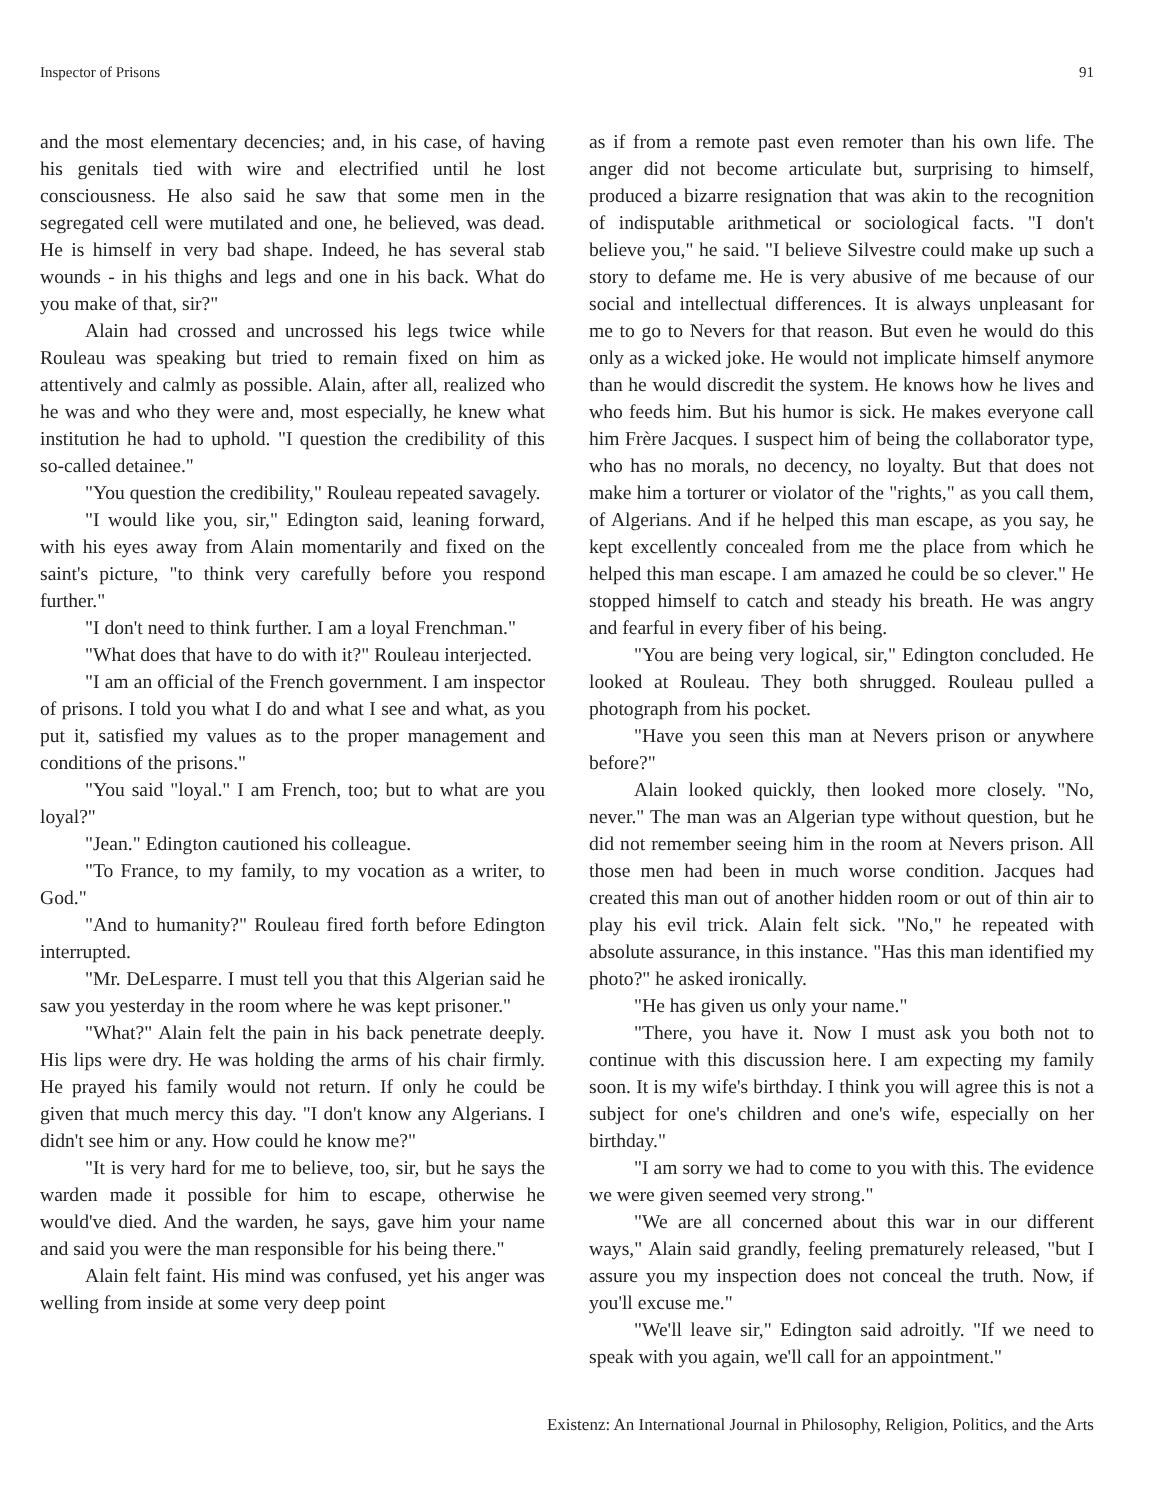Inspector of Prisons 91
and the most elementary decencies; and, in his case, of having his genitals tied with wire and electrified until he lost consciousness. He also said he saw that some men in the segregated cell were mutilated and one, he believed, was dead. He is himself in very bad shape. Indeed, he has several stab wounds - in his thighs and legs and one in his back. What do you make of that, sir?"
Alain had crossed and uncrossed his legs twice while Rouleau was speaking but tried to remain fixed on him as attentively and calmly as possible. Alain, after all, realized who he was and who they were and, most especially, he knew what institution he had to uphold. "I question the credibility of this so-called detainee."
"You question the credibility," Rouleau repeated savagely.
"I would like you, sir," Edington said, leaning forward, with his eyes away from Alain momentarily and fixed on the saint's picture, "to think very carefully before you respond further."
"I don't need to think further. I am a loyal Frenchman."
"What does that have to do with it?" Rouleau interjected.
"I am an official of the French government. I am inspector of prisons. I told you what I do and what I see and what, as you put it, satisfied my values as to the proper management and conditions of the prisons."
"You said "loyal." I am French, too; but to what are you loyal?"
"Jean." Edington cautioned his colleague.
"To France, to my family, to my vocation as a writer, to God."
"And to humanity?" Rouleau fired forth before Edington interrupted.
"Mr. DeLesparre. I must tell you that this Algerian said he saw you yesterday in the room where he was kept prisoner."
"What?" Alain felt the pain in his back penetrate deeply. His lips were dry. He was holding the arms of his chair firmly. He prayed his family would not return. If only he could be given that much mercy this day. "I don't know any Algerians. I didn't see him or any. How could he know me?"
"It is very hard for me to believe, too, sir, but he says the warden made it possible for him to escape, otherwise he would've died. And the warden, he says, gave him your name and said you were the man responsible for his being there."
Alain felt faint. His mind was confused, yet his anger was welling from inside at some very deep point
as if from a remote past even remoter than his own life. The anger did not become articulate but, surprising to himself, produced a bizarre resignation that was akin to the recognition of indisputable arithmetical or sociological facts. "I don't believe you," he said. "I believe Silvestre could make up such a story to defame me. He is very abusive of me because of our social and intellectual differences. It is always unpleasant for me to go to Nevers for that reason. But even he would do this only as a wicked joke. He would not implicate himself anymore than he would discredit the system. He knows how he lives and who feeds him. But his humor is sick. He makes everyone call him Frère Jacques. I suspect him of being the collaborator type, who has no morals, no decency, no loyalty. But that does not make him a torturer or violator of the "rights," as you call them, of Algerians. And if he helped this man escape, as you say, he kept excellently concealed from me the place from which he helped this man escape. I am amazed he could be so clever." He stopped himself to catch and steady his breath. He was angry and fearful in every fiber of his being.
"You are being very logical, sir," Edington concluded. He looked at Rouleau. They both shrugged. Rouleau pulled a photograph from his pocket.
"Have you seen this man at Nevers prison or anywhere before?"
Alain looked quickly, then looked more closely. "No, never." The man was an Algerian type without question, but he did not remember seeing him in the room at Nevers prison. All those men had been in much worse condition. Jacques had created this man out of another hidden room or out of thin air to play his evil trick. Alain felt sick. "No," he repeated with absolute assurance, in this instance. "Has this man identified my photo?" he asked ironically.
"He has given us only your name."
"There, you have it. Now I must ask you both not to continue with this discussion here. I am expecting my family soon. It is my wife's birthday. I think you will agree this is not a subject for one's children and one's wife, especially on her birthday."
"I am sorry we had to come to you with this. The evidence we were given seemed very strong."
"We are all concerned about this war in our different ways," Alain said grandly, feeling prematurely released, "but I assure you my inspection does not conceal the truth. Now, if you'll excuse me."
"We'll leave sir," Edington said adroitly. "If we need to speak with you again, we'll call for an appointment."
Existenz: An International Journal in Philosophy, Religion, Politics, and the Arts